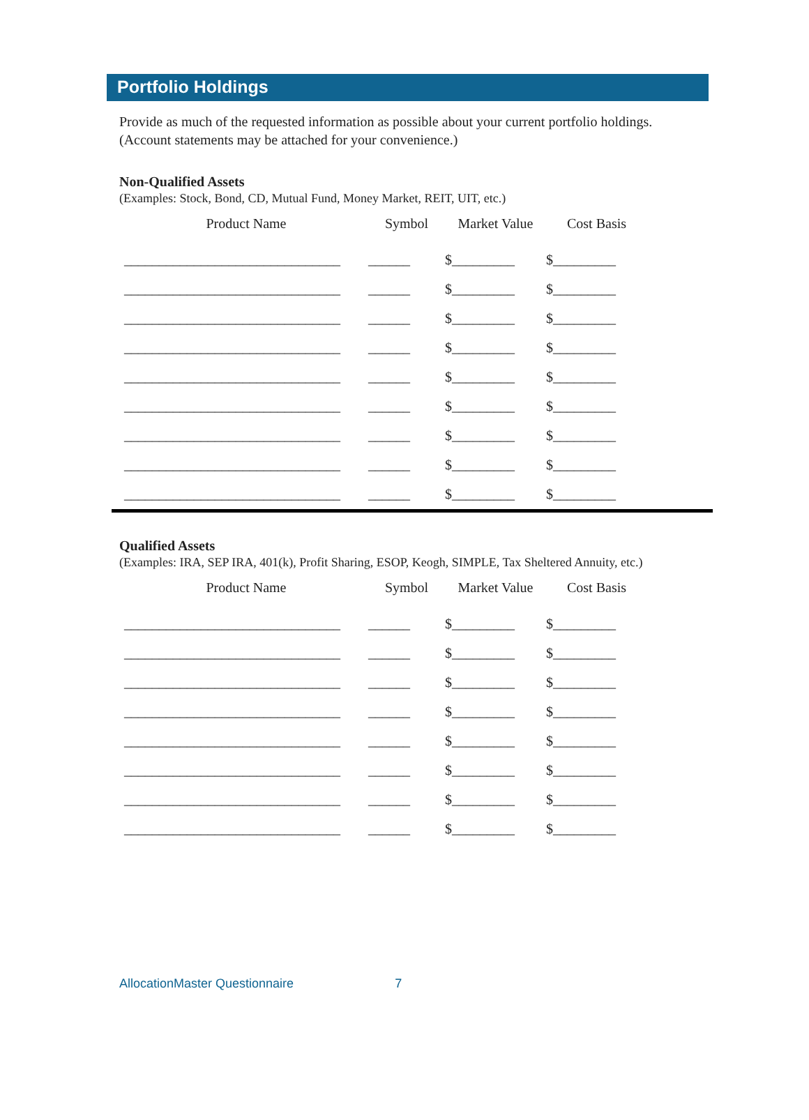Portfolio Holdings
Provide as much of the requested information as possible about your current portfolio holdings. (Account statements may be attached for your convenience.)
Non-Qualified Assets
(Examples: Stock, Bond, CD, Mutual Fund, Money Market, REIT, UIT, etc.)
| Product Name | Symbol | Market Value | Cost Basis |
| --- | --- | --- | --- |
| _______________________________ | ______ | $_________ | $_________ |
| _______________________________ | ______ | $_________ | $_________ |
| _______________________________ | ______ | $_________ | $_________ |
| _______________________________ | ______ | $_________ | $_________ |
| _______________________________ | ______ | $_________ | $_________ |
| _______________________________ | ______ | $_________ | $_________ |
| _______________________________ | ______ | $_________ | $_________ |
| _______________________________ | ______ | $_________ | $_________ |
| _______________________________ | ______ | $_________ | $_________ |
Qualified Assets
(Examples: IRA, SEP IRA, 401(k), Profit Sharing, ESOP, Keogh, SIMPLE, Tax Sheltered Annuity, etc.)
| Product Name | Symbol | Market Value | Cost Basis |
| --- | --- | --- | --- |
| _______________________________ | ______ | $_________ | $_________ |
| _______________________________ | ______ | $_________ | $_________ |
| _______________________________ | ______ | $_________ | $_________ |
| _______________________________ | ______ | $_________ | $_________ |
| _______________________________ | ______ | $_________ | $_________ |
| _______________________________ | ______ | $_________ | $_________ |
| _______________________________ | ______ | $_________ | $_________ |
| _______________________________ | ______ | $_________ | $_________ |
AllocationMaster Questionnaire 7